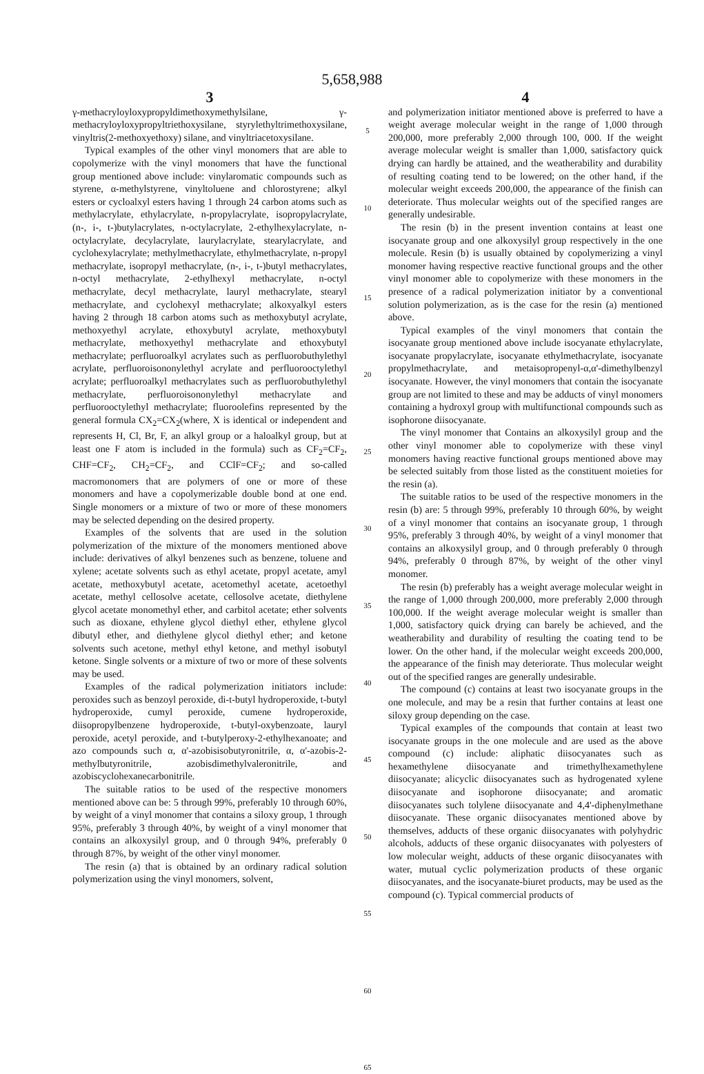5,658,988
3
γ-methacryloyloxypropyldimethoxymethylsilane, γ-methacryloyloxypropyltriethoxysilane, styrylethyltrimethoxysilane, vinyltris(2-methoxyethoxy) silane, and vinyltriacetoxysilane.
Typical examples of the other vinyl monomers that are able to copolymerize with the vinyl monomers that have the functional group mentioned above include: vinylaromatic compounds such as styrene, α-methylstyrene, vinyltoluene and chlorostyrene; alkyl esters or cycloalxyl esters having 1 through 24 carbon atoms such as methylacrylate, ethylacrylate, n-propylacrylate, isopropylacrylate, (n-, i-, t-)butylacrylates, n-octylacrylate, 2-ethylhexylacrylate, n-octylacrylate, decylacrylate, laurylacrylate, stearylacrylate, and cyclohexylacrylate; methylmethacrylate, ethylmethacrylate, n-propyl methacrylate, isopropyl methacrylate, (n-, i-, t-)butyl methacrylates, n-octyl methacrylate, 2-ethylhexyl methacrylate, n-octyl methacrylate, decyl methacrylate, lauryl methacrylate, stearyl methacrylate, and cyclohexyl methacrylate; alkoxyalkyl esters having 2 through 18 carbon atoms such as methoxybutyl acrylate, methoxyethyl acrylate, ethoxybutyl acrylate, methoxybutyl methacrylate, methoxyethyl methacrylate and ethoxybutyl methacrylate; perfluoroalkyl acrylates such as perfluorobuthylethyl acrylate, perfluoroisononylethyl acrylate and perfluorooctylethyl acrylate; perfluoroalkyl methacrylates such as perfluorobuthylethyl methacrylate, perfluoroisononylethyl methacrylate and perfluorooctylethyl methacrylate; fluoroolefins represented by the general formula CX<sub>2</sub>=CX<sub>2</sub>(where, X is identical or independent and represents H, Cl, Br, F, an alkyl group or a haloalkyl group, but at least one F atom is included in the formula) such as CF<sub>2</sub>=CF<sub>2</sub>, CHF=CF<sub>2</sub>, CH<sub>2</sub>=CF<sub>2</sub>, and CClF=CF<sub>2</sub>; and so-called macromonomers that are polymers of one or more of these monomers and have a copolymerizable double bond at one end. Single monomers or a mixture of two or more of these monomers may be selected depending on the desired property.
Examples of the solvents that are used in the solution polymerization of the mixture of the monomers mentioned above include: derivatives of alkyl benzenes such as benzene, toluene and xylene; acetate solvents such as ethyl acetate, propyl acetate, amyl acetate, methoxybutyl acetate, acetomethyl acetate, acetoethyl acetate, methyl cellosolve acetate, cellosolve acetate, diethylene glycol acetate monomethyl ether, and carbitol acetate; ether solvents such as dioxane, ethylene glycol diethyl ether, ethylene glycol dibutyl ether, and diethylene glycol diethyl ether; and ketone solvents such acetone, methyl ethyl ketone, and methyl isobutyl ketone. Single solvents or a mixture of two or more of these solvents may be used.
Examples of the radical polymerization initiators include: peroxides such as benzoyl peroxide, di-t-butyl hydroperoxide, t-butyl hydroperoxide, cumyl peroxide, cumene hydroperoxide, diisopropylbenzene hydroperoxide, t-butyl-oxybenzoate, lauryl peroxide, acetyl peroxide, and t-butylperoxy-2-ethylhexanoate; and azo compounds such α, α'-azobisisobutyronitrile, α, α'-azobis-2-methylbutyronitrile, azobisdimethylvaleronitrile, and azobiscyclohexanecarbonitrile.
The suitable ratios to be used of the respective monomers mentioned above can be: 5 through 99%, preferably 10 through 60%, by weight of a vinyl monomer that contains a siloxy group, 1 through 95%, preferably 3 through 40%, by weight of a vinyl monomer that contains an alkoxysilyl group, and 0 through 94%, preferably 0 through 87%, by weight of the other vinyl monomer.
The resin (a) that is obtained by an ordinary radical solution polymerization using the vinyl monomers, solvent,
5
10
15
20
25
30
35
40
45
50
55
60
65
4
and polymerization initiator mentioned above is preferred to have a weight average molecular weight in the range of 1,000 through 200,000, more preferably 2,000 through 100, 000. If the weight average molecular weight is smaller than 1,000, satisfactory quick drying can hardly be attained, and the weatherability and durability of resulting coating tend to be lowered; on the other hand, if the molecular weight exceeds 200,000, the appearance of the finish can deteriorate. Thus molecular weights out of the specified ranges are generally undesirable.
The resin (b) in the present invention contains at least one isocyanate group and one alkoxysilyl group respectively in the one molecule. Resin (b) is usually obtained by copolymerizing a vinyl monomer having respective reactive functional groups and the other vinyl monomer able to copolymerize with these monomers in the presence of a radical polymerization initiator by a conventional solution polymerization, as is the case for the resin (a) mentioned above.
Typical examples of the vinyl monomers that contain the isocyanate group mentioned above include isocyanate ethylacrylate, isocyanate propylacrylate, isocyanate ethylmethacrylate, isocyanate propylmethacrylate, and metaisopropenyl-α,α'-dimethylbenzyl isocyanate. However, the vinyl monomers that contain the isocyanate group are not limited to these and may be adducts of vinyl monomers containing a hydroxyl group with multifunctional compounds such as isophorone diisocyanate.
The vinyl monomer that Contains an alkoxysilyl group and the other vinyl monomer able to copolymerize with these vinyl monomers having reactive functional groups mentioned above may be selected suitably from those listed as the constituent moieties for the resin (a).
The suitable ratios to be used of the respective monomers in the resin (b) are: 5 through 99%, preferably 10 through 60%, by weight of a vinyl monomer that contains an isocyanate group, 1 through 95%, preferably 3 through 40%, by weight of a vinyl monomer that contains an alkoxysilyl group, and 0 through preferably 0 through 94%, preferably 0 through 87%, by weight of the other vinyl monomer.
The resin (b) preferably has a weight average molecular weight in the range of 1,000 through 200,000, more preferably 2,000 through 100,000. If the weight average molecular weight is smaller than 1,000, satisfactory quick drying can barely be achieved, and the weatherability and durability of resulting the coating tend to be lower. On the other hand, if the molecular weight exceeds 200,000, the appearance of the finish may deteriorate. Thus molecular weight out of the specified ranges are generally undesirable.
The compound (c) contains at least two isocyanate groups in the one molecule, and may be a resin that further contains at least one siloxy group depending on the case.
Typical examples of the compounds that contain at least two isocyanate groups in the one molecule and are used as the above compound (c) include: aliphatic diisocyanates such as hexamethylene diisocyanate and trimethylhexamethylene diisocyanate; alicyclic diisocyanates such as hydrogenated xylene diisocyanate and isophorone diisocyanate; and aromatic diisocyanates such tolylene diisocyanate and 4,4'-diphenylmethane diisocyanate. These organic diisocyanates mentioned above by themselves, adducts of these organic diisocyanates with polyhydric alcohols, adducts of these organic diisocyanates with polyesters of low molecular weight, adducts of these organic diisocyanates with water, mutual cyclic polymerization products of these organic diisocyanates, and the isocyanate-biuret products, may be used as the compound (c). Typical commercial products of